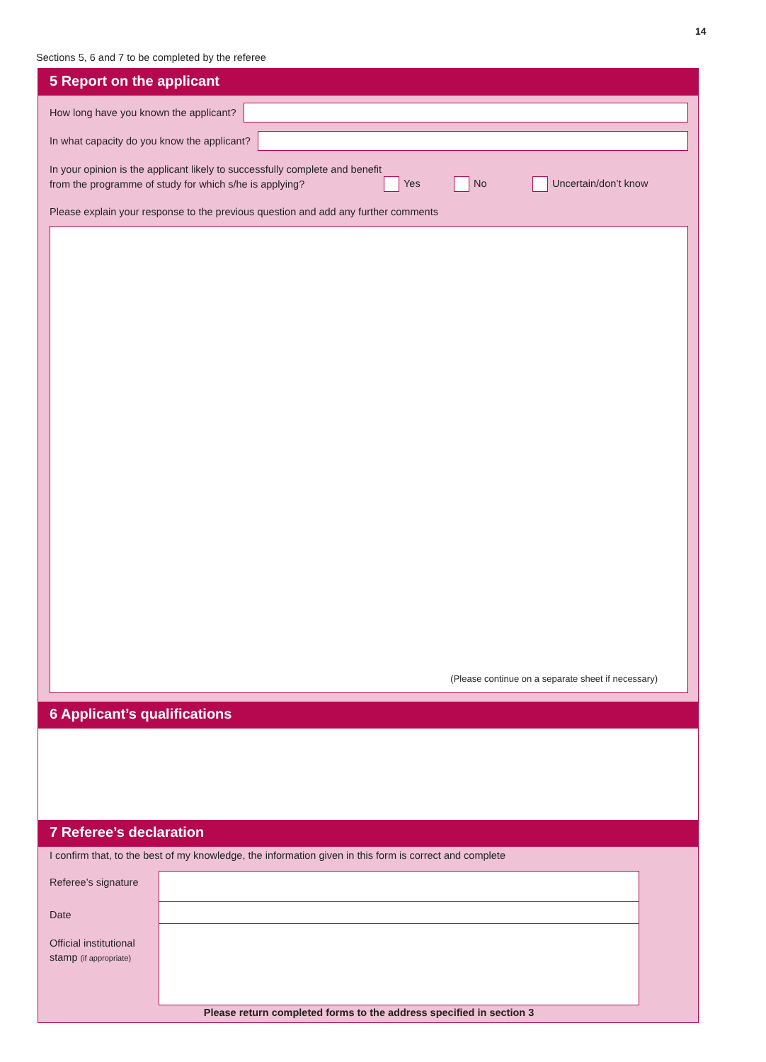14
Sections 5, 6 and 7 to be completed by the referee
5 Report on the applicant
How long have you known the applicant?
In what capacity do you know the applicant?
In your opinion is the applicant likely to successfully complete and benefit from the programme of study for which s/he is applying?
Yes
No
Uncertain/don’t know
Please explain your response to the previous question and add any further comments
(Please continue on a separate sheet if necessary)
6 Applicant’s qualifications
7 Referee’s declaration
I confirm that, to the best of my knowledge, the information given in this form is correct and complete
Referee’s signature
Date
Official institutional stamp (if appropriate)
Please return completed forms to the address specified in section 3